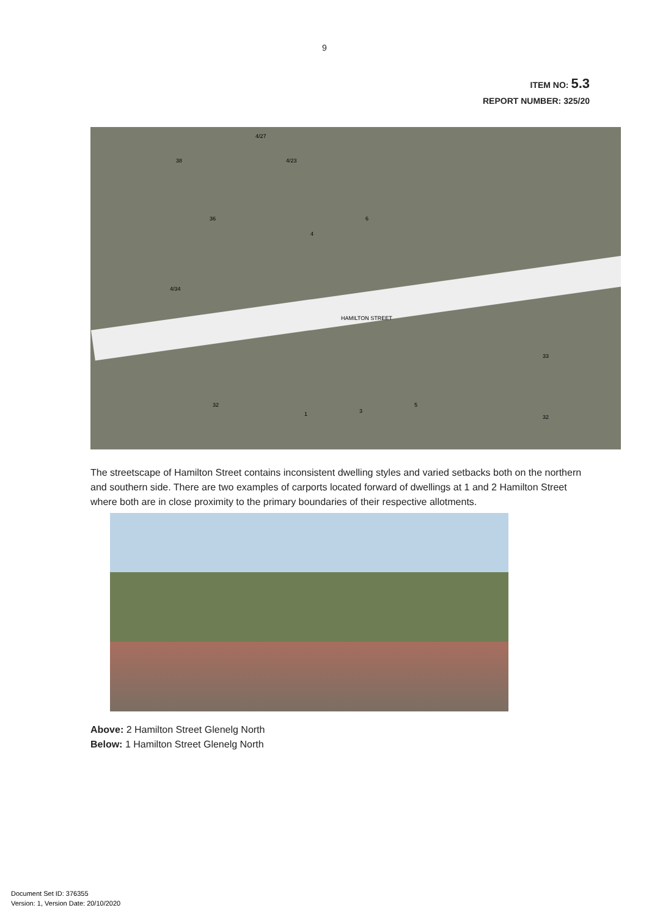9
ITEM NO: 5.3
REPORT NUMBER: 325/20
HAMILTON STREET
38 4/23
36
4
6
4/27
4/34
32
1 3
5
33
32
The streetscape of Hamilton Street contains inconsistent dwelling styles and varied setbacks both on the northern and southern side. There are two examples of carports located forward of dwellings at 1 and 2 Hamilton Street where both are in close proximity to the primary boundaries of their respective allotments.
Above: 2 Hamilton Street Glenelg North
Below: 1 Hamilton Street Glenelg North
Document Set ID: 376355
Version: 1, Version Date: 20/10/2020